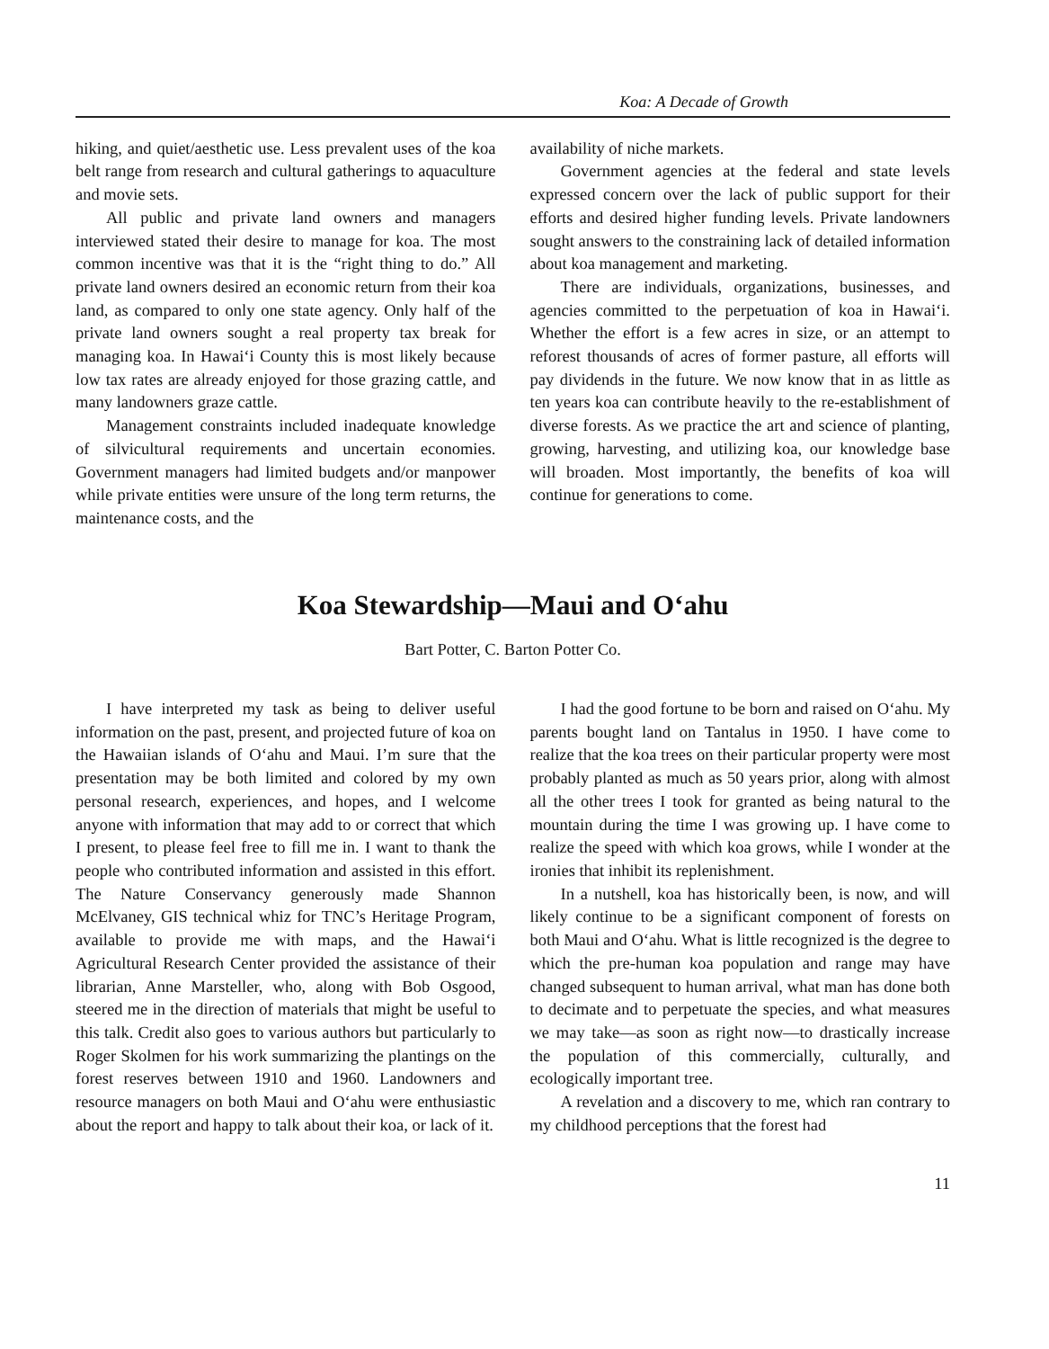Koa: A Decade of Growth
hiking, and quiet/aesthetic use. Less prevalent uses of the koa belt range from research and cultural gatherings to aquaculture and movie sets.
All public and private land owners and managers interviewed stated their desire to manage for koa. The most common incentive was that it is the “right thing to do.” All private land owners desired an economic return from their koa land, as compared to only one state agency. Only half of the private land owners sought a real property tax break for managing koa. In Hawai‘i County this is most likely because low tax rates are already enjoyed for those grazing cattle, and many landowners graze cattle.
Management constraints included inadequate knowledge of silvicultural requirements and uncertain economies. Government managers had limited budgets and/or manpower while private entities were unsure of the long term returns, the maintenance costs, and the
availability of niche markets.
Government agencies at the federal and state levels expressed concern over the lack of public support for their efforts and desired higher funding levels. Private landowners sought answers to the constraining lack of detailed information about koa management and marketing.
There are individuals, organizations, businesses, and agencies committed to the perpetuation of koa in Hawai‘i. Whether the effort is a few acres in size, or an attempt to reforest thousands of acres of former pasture, all efforts will pay dividends in the future. We now know that in as little as ten years koa can contribute heavily to the re-establishment of diverse forests. As we practice the art and science of planting, growing, harvesting, and utilizing koa, our knowledge base will broaden. Most importantly, the benefits of koa will continue for generations to come.
Koa Stewardship—Maui and O‘ahu
Bart Potter, C. Barton Potter Co.
I have interpreted my task as being to deliver useful information on the past, present, and projected future of koa on the Hawaiian islands of O‘ahu and Maui. I’m sure that the presentation may be both limited and colored by my own personal research, experiences, and hopes, and I welcome anyone with information that may add to or correct that which I present, to please feel free to fill me in. I want to thank the people who contributed information and assisted in this effort. The Nature Conservancy generously made Shannon McElvaney, GIS technical whiz for TNC’s Heritage Program, available to provide me with maps, and the Hawai‘i Agricultural Research Center provided the assistance of their librarian, Anne Marsteller, who, along with Bob Osgood, steered me in the direction of materials that might be useful to this talk. Credit also goes to various authors but particularly to Roger Skolmen for his work summarizing the plantings on the forest reserves between 1910 and 1960. Landowners and resource managers on both Maui and O‘ahu were enthusiastic about the report and happy to talk about their koa, or lack of it.
I had the good fortune to be born and raised on O‘ahu. My parents bought land on Tantalus in 1950. I have come to realize that the koa trees on their particular property were most probably planted as much as 50 years prior, along with almost all the other trees I took for granted as being natural to the mountain during the time I was growing up. I have come to realize the speed with which koa grows, while I wonder at the ironies that inhibit its replenishment.
In a nutshell, koa has historically been, is now, and will likely continue to be a significant component of forests on both Maui and O‘ahu. What is little recognized is the degree to which the pre-human koa population and range may have changed subsequent to human arrival, what man has done both to decimate and to perpetuate the species, and what measures we may take—as soon as right now—to drastically increase the population of this commercially, culturally, and ecologically important tree.
A revelation and a discovery to me, which ran contrary to my childhood perceptions that the forest had
11